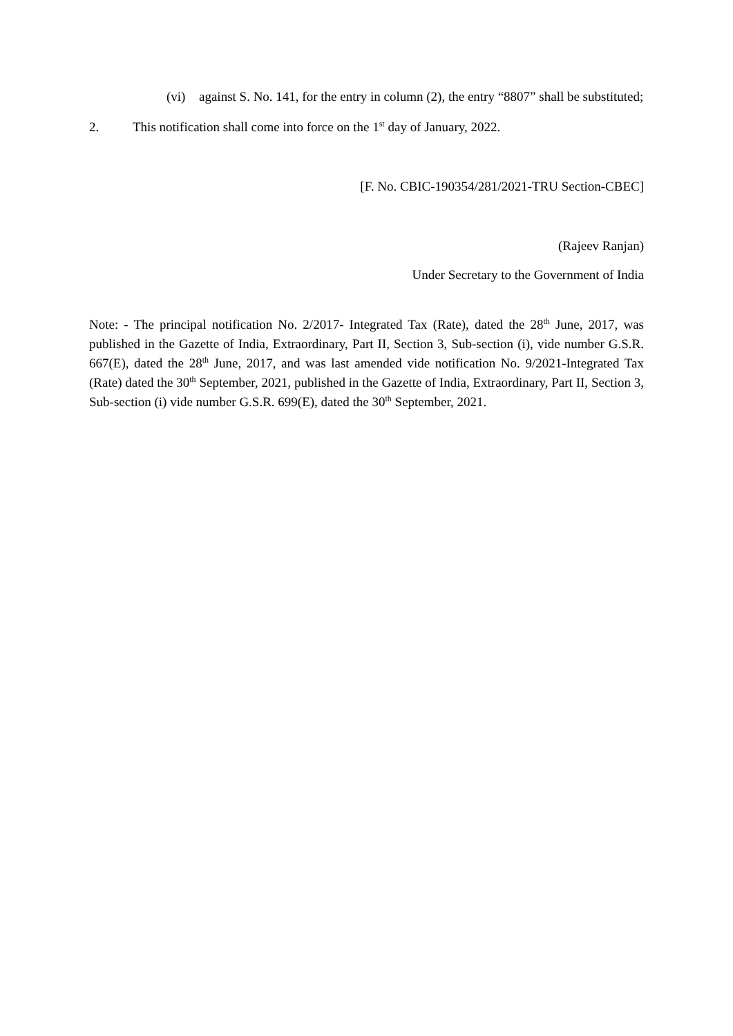(vi) against S. No. 141, for the entry in column (2), the entry “8807” shall be substituted;
2. This notification shall come into force on the 1<sup>st</sup> day of January, 2022.
[F. No. CBIC-190354/281/2021-TRU Section-CBEC]
(Rajeev Ranjan)
Under Secretary to the Government of India
Note: - The principal notification No. 2/2017- Integrated Tax (Rate), dated the 28<sup>th</sup> June, 2017, was published in the Gazette of India, Extraordinary, Part II, Section 3, Sub-section (i), vide number G.S.R. 667(E), dated the 28<sup>th</sup> June, 2017, and was last amended vide notification No. 9/2021-Integrated Tax (Rate) dated the 30<sup>th</sup> September, 2021, published in the Gazette of India, Extraordinary, Part II, Section 3, Sub-section (i) vide number G.S.R. 699(E), dated the 30<sup>th</sup> September, 2021.